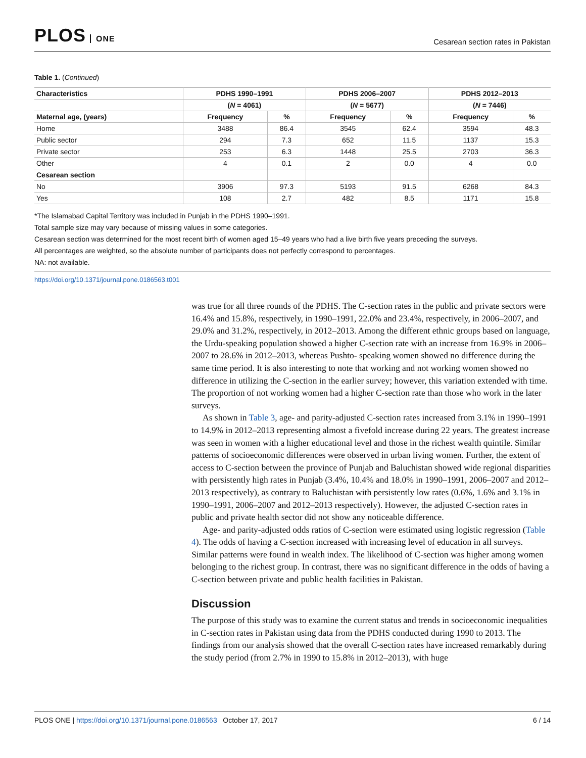PLOS ONE
Cesarean section rates in Pakistan
Table 1. (Continued)
| Characteristics | PDHS 1990–1991 | | PDHS 2006–2007 | | PDHS 2012–2013 | |
| --- | --- | --- | --- | --- | --- | --- |
| | ( N = 4061) | | ( N = 5677) | | ( N = 7446) | |
| Maternal age, (years) | Frequency | % | Frequency | % | Frequency | % |
| Home | 3488 | 86.4 | 3545 | 62.4 | 3594 | 48.3 |
| Public sector | 294 | 7.3 | 652 | 11.5 | 1137 | 15.3 |
| Private sector | 253 | 6.3 | 1448 | 25.5 | 2703 | 36.3 |
| Other | 4 | 0.1 | 2 | 0.0 | 4 | 0.0 |
| Cesarean section | | | | | | |
| No | 3906 | 97.3 | 5193 | 91.5 | 6268 | 84.3 |
| Yes | 108 | 2.7 | 482 | 8.5 | 1171 | 15.8 |
*The Islamabad Capital Territory was included in Punjab in the PDHS 1990–1991.
Total sample size may vary because of missing values in some categories.
Cesarean section was determined for the most recent birth of women aged 15–49 years who had a live birth five years preceding the surveys.
All percentages are weighted, so the absolute number of participants does not perfectly correspond to percentages.
NA: not available.
https://doi.org/10.1371/journal.pone.0186563.t001
was true for all three rounds of the PDHS. The C-section rates in the public and private sectors were 16.4% and 15.8%, respectively, in 1990–1991, 22.0% and 23.4%, respectively, in 2006–2007, and 29.0% and 31.2%, respectively, in 2012–2013. Among the different ethnic groups based on language, the Urdu-speaking population showed a higher C-section rate with an increase from 16.9% in 2006–2007 to 28.6% in 2012–2013, whereas Pushto- speaking women showed no difference during the same time period. It is also interesting to note that working and not working women showed no difference in utilizing the C-section in the earlier survey; however, this variation extended with time. The proportion of not working women had a higher C-section rate than those who work in the later surveys.
As shown in Table 3, age- and parity-adjusted C-section rates increased from 3.1% in 1990–1991 to 14.9% in 2012–2013 representing almost a fivefold increase during 22 years. The greatest increase was seen in women with a higher educational level and those in the richest wealth quintile. Similar patterns of socioeconomic differences were observed in urban living women. Further, the extent of access to C-section between the province of Punjab and Baluchistan showed wide regional disparities with persistently high rates in Punjab (3.4%, 10.4% and 18.0% in 1990–1991, 2006–2007 and 2012–2013 respectively), as contrary to Baluchistan with persistently low rates (0.6%, 1.6% and 3.1% in 1990–1991, 2006–2007 and 2012–2013 respectively). However, the adjusted C-section rates in public and private health sector did not show any noticeable difference.
Age- and parity-adjusted odds ratios of C-section were estimated using logistic regression (Table 4). The odds of having a C-section increased with increasing level of education in all surveys. Similar patterns were found in wealth index. The likelihood of C-section was higher among women belonging to the richest group. In contrast, there was no significant difference in the odds of having a C-section between private and public health facilities in Pakistan.
Discussion
The purpose of this study was to examine the current status and trends in socioeconomic inequalities in C-section rates in Pakistan using data from the PDHS conducted during 1990 to 2013. The findings from our analysis showed that the overall C-section rates have increased remarkably during the study period (from 2.7% in 1990 to 15.8% in 2012–2013), with huge
PLOS ONE | https://doi.org/10.1371/journal.pone.0186563 October 17, 2017
6 / 14